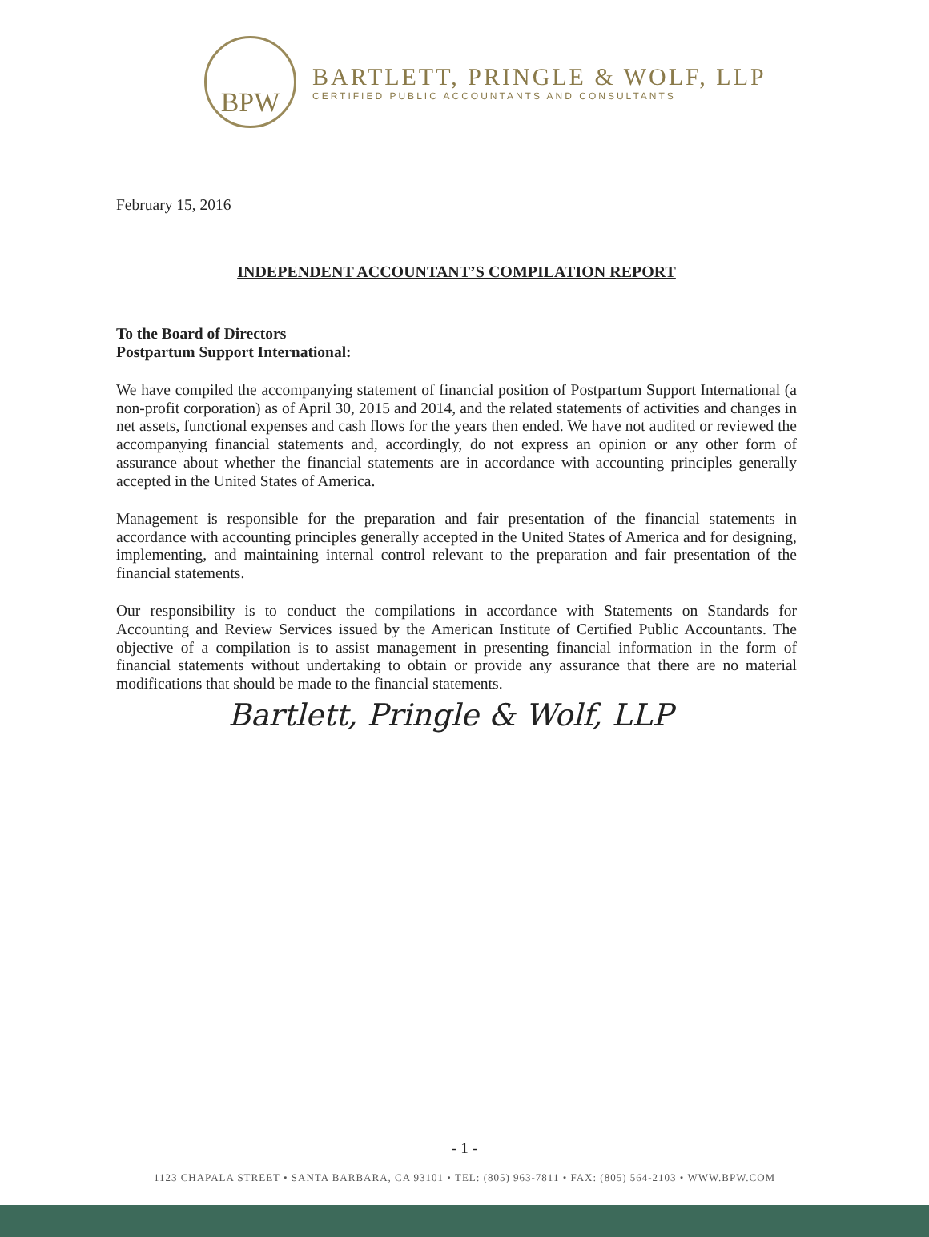BPW
BARTLETT, PRINGLE & WOLF, LLP
CERTIFIED PUBLIC ACCOUNTANTS AND CONSULTANTS
February 15, 2016
INDEPENDENT ACCOUNTANT’S COMPILATION REPORT
To the Board of Directors
Postpartum Support International:
We have compiled the accompanying statement of financial position of Postpartum Support International (a non-profit corporation) as of April 30, 2015 and 2014, and the related statements of activities and changes in net assets, functional expenses and cash flows for the years then ended. We have not audited or reviewed the accompanying financial statements and, accordingly, do not express an opinion or any other form of assurance about whether the financial statements are in accordance with accounting principles generally accepted in the United States of America.
Management is responsible for the preparation and fair presentation of the financial statements in accordance with accounting principles generally accepted in the United States of America and for designing, implementing, and maintaining internal control relevant to the preparation and fair presentation of the financial statements.
Our responsibility is to conduct the compilations in accordance with Statements on Standards for Accounting and Review Services issued by the American Institute of Certified Public Accountants. The objective of a compilation is to assist management in presenting financial information in the form of financial statements without undertaking to obtain or provide any assurance that there are no material modifications that should be made to the financial statements.
Bartlett, Pringle & Wolf, LLP
- 1 -
1123 CHAPALA STREET • SANTA BARBARA, CA 93101 • TEL: (805) 963-7811 • FAX: (805) 564-2103 • WWW.BPW.COM